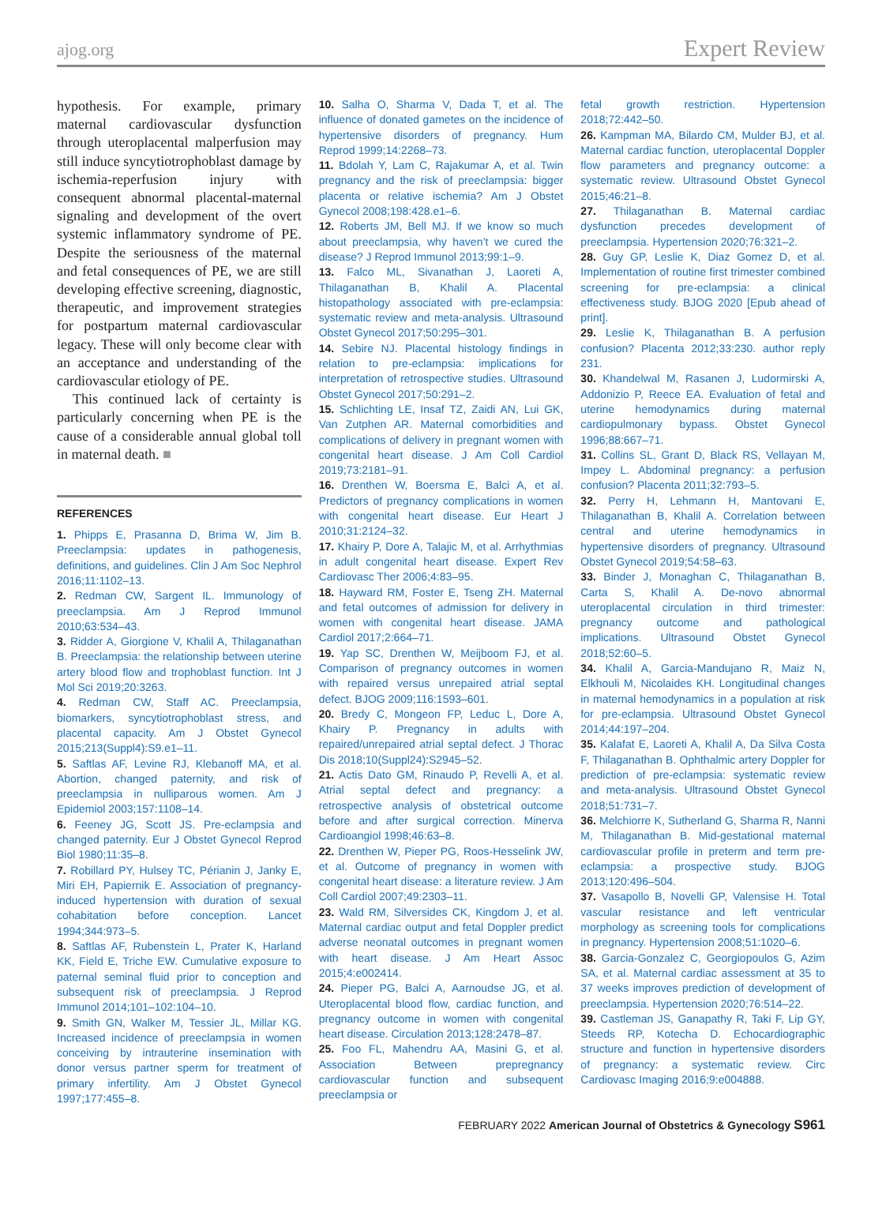ajog.org Expert Review
hypothesis. For example, primary maternal cardiovascular dysfunction through uteroplacental malperfusion may still induce syncytiotrophoblast damage by ischemia-reperfusion injury with consequent abnormal placental-maternal signaling and development of the overt systemic inflammatory syndrome of PE. Despite the seriousness of the maternal and fetal consequences of PE, we are still developing effective screening, diagnostic, therapeutic, and improvement strategies for postpartum maternal cardiovascular legacy. These will only become clear with an acceptance and understanding of the cardiovascular etiology of PE.
This continued lack of certainty is particularly concerning when PE is the cause of a considerable annual global toll in maternal death. ■
REFERENCES
1. Phipps E, Prasanna D, Brima W, Jim B. Preeclampsia: updates in pathogenesis, definitions, and guidelines. Clin J Am Soc Nephrol 2016;11:1102–13.
2. Redman CW, Sargent IL. Immunology of preeclampsia. Am J Reprod Immunol 2010;63:534–43.
3. Ridder A, Giorgione V, Khalil A, Thilaganathan B. Preeclampsia: the relationship between uterine artery blood flow and trophoblast function. Int J Mol Sci 2019;20:3263.
4. Redman CW, Staff AC. Preeclampsia, biomarkers, syncytiotrophoblast stress, and placental capacity. Am J Obstet Gynecol 2015;213(Suppl4):S9.e1–11.
5. Saftlas AF, Levine RJ, Klebanoff MA, et al. Abortion, changed paternity, and risk of preeclampsia in nulliparous women. Am J Epidemiol 2003;157:1108–14.
6. Feeney JG, Scott JS. Pre-eclampsia and changed paternity. Eur J Obstet Gynecol Reprod Biol 1980;11:35–8.
7. Robillard PY, Hulsey TC, Périanin J, Janky E, Miri EH, Papiernik E. Association of pregnancy-induced hypertension with duration of sexual cohabitation before conception. Lancet 1994;344:973–5.
8. Saftlas AF, Rubenstein L, Prater K, Harland KK, Field E, Triche EW. Cumulative exposure to paternal seminal fluid prior to conception and subsequent risk of preeclampsia. J Reprod Immunol 2014;101–102:104–10.
9. Smith GN, Walker M, Tessier JL, Millar KG. Increased incidence of preeclampsia in women conceiving by intrauterine insemination with donor versus partner sperm for treatment of primary infertility. Am J Obstet Gynecol 1997;177:455–8.
10. Salha O, Sharma V, Dada T, et al. The influence of donated gametes on the incidence of hypertensive disorders of pregnancy. Hum Reprod 1999;14:2268–73.
11. Bdolah Y, Lam C, Rajakumar A, et al. Twin pregnancy and the risk of preeclampsia: bigger placenta or relative ischemia? Am J Obstet Gynecol 2008;198:428.e1–6.
12. Roberts JM, Bell MJ. If we know so much about preeclampsia, why haven’t we cured the disease? J Reprod Immunol 2013;99:1–9.
13. Falco ML, Sivanathan J, Laoreti A, Thilaganathan B, Khalil A. Placental histopathology associated with pre-eclampsia: systematic review and meta-analysis. Ultrasound Obstet Gynecol 2017;50:295–301.
14. Sebire NJ. Placental histology findings in relation to pre-eclampsia: implications for interpretation of retrospective studies. Ultrasound Obstet Gynecol 2017;50:291–2.
15. Schlichting LE, Insaf TZ, Zaidi AN, Lui GK, Van Zutphen AR. Maternal comorbidities and complications of delivery in pregnant women with congenital heart disease. J Am Coll Cardiol 2019;73:2181–91.
16. Drenthen W, Boersma E, Balci A, et al. Predictors of pregnancy complications in women with congenital heart disease. Eur Heart J 2010;31:2124–32.
17. Khairy P, Dore A, Talajic M, et al. Arrhythmias in adult congenital heart disease. Expert Rev Cardiovasc Ther 2006;4:83–95.
18. Hayward RM, Foster E, Tseng ZH. Maternal and fetal outcomes of admission for delivery in women with congenital heart disease. JAMA Cardiol 2017;2:664–71.
19. Yap SC, Drenthen W, Meijboom FJ, et al. Comparison of pregnancy outcomes in women with repaired versus unrepaired atrial septal defect. BJOG 2009;116:1593–601.
20. Bredy C, Mongeon FP, Leduc L, Dore A, Khairy P. Pregnancy in adults with repaired/unrepaired atrial septal defect. J Thorac Dis 2018;10(Suppl24):S2945–52.
21. Actis Dato GM, Rinaudo P, Revelli A, et al. Atrial septal defect and pregnancy: a retrospective analysis of obstetrical outcome before and after surgical correction. Minerva Cardioangiol 1998;46:63–8.
22. Drenthen W, Pieper PG, Roos-Hesselink JW, et al. Outcome of pregnancy in women with congenital heart disease: a literature review. J Am Coll Cardiol 2007;49:2303–11.
23. Wald RM, Silversides CK, Kingdom J, et al. Maternal cardiac output and fetal Doppler predict adverse neonatal outcomes in pregnant women with heart disease. J Am Heart Assoc 2015;4:e002414.
24. Pieper PG, Balci A, Aarnoudse JG, et al. Uteroplacental blood flow, cardiac function, and pregnancy outcome in women with congenital heart disease. Circulation 2013;128:2478–87.
25. Foo FL, Mahendru AA, Masini G, et al. Association Between prepregnancy cardiovascular function and subsequent preeclampsia or
fetal growth restriction. Hypertension 2018;72:442–50.
26. Kampman MA, Bilardo CM, Mulder BJ, et al. Maternal cardiac function, uteroplacental Doppler flow parameters and pregnancy outcome: a systematic review. Ultrasound Obstet Gynecol 2015;46:21–8.
27. Thilaganathan B. Maternal cardiac dysfunction precedes development of preeclampsia. Hypertension 2020;76:321–2.
28. Guy GP, Leslie K, Diaz Gomez D, et al. Implementation of routine first trimester combined screening for pre-eclampsia: a clinical effectiveness study. BJOG 2020 [Epub ahead of print].
29. Leslie K, Thilaganathan B. A perfusion confusion? Placenta 2012;33:230. author reply 231.
30. Khandelwal M, Rasanen J, Ludormirski A, Addonizio P, Reece EA. Evaluation of fetal and uterine hemodynamics during maternal cardiopulmonary bypass. Obstet Gynecol 1996;88:667–71.
31. Collins SL, Grant D, Black RS, Vellayan M, Impey L. Abdominal pregnancy: a perfusion confusion? Placenta 2011;32:793–5.
32. Perry H, Lehmann H, Mantovani E, Thilaganathan B, Khalil A. Correlation between central and uterine hemodynamics in hypertensive disorders of pregnancy. Ultrasound Obstet Gynecol 2019;54:58–63.
33. Binder J, Monaghan C, Thilaganathan B, Carta S, Khalil A. De-novo abnormal uteroplacental circulation in third trimester: pregnancy outcome and pathological implications. Ultrasound Obstet Gynecol 2018;52:60–5.
34. Khalil A, Garcia-Mandujano R, Maiz N, Elkhouli M, Nicolaides KH. Longitudinal changes in maternal hemodynamics in a population at risk for pre-eclampsia. Ultrasound Obstet Gynecol 2014;44:197–204.
35. Kalafat E, Laoreti A, Khalil A, Da Silva Costa F, Thilaganathan B. Ophthalmic artery Doppler for prediction of pre-eclampsia: systematic review and meta-analysis. Ultrasound Obstet Gynecol 2018;51:731–7.
36. Melchiorre K, Sutherland G, Sharma R, Nanni M, Thilaganathan B. Mid-gestational maternal cardiovascular profile in preterm and term pre-eclampsia: a prospective study. BJOG 2013;120:496–504.
37. Vasapollo B, Novelli GP, Valensise H. Total vascular resistance and left ventricular morphology as screening tools for complications in pregnancy. Hypertension 2008;51:1020–6.
38. Garcia-Gonzalez C, Georgiopoulos G, Azim SA, et al. Maternal cardiac assessment at 35 to 37 weeks improves prediction of development of preeclampsia. Hypertension 2020;76:514–22.
39. Castleman JS, Ganapathy R, Taki F, Lip GY, Steeds RP, Kotecha D. Echocardiographic structure and function in hypertensive disorders of pregnancy: a systematic review. Circ Cardiovasc Imaging 2016;9:e004888.
FEBRUARY 2022 American Journal of Obstetrics & Gynecology S961